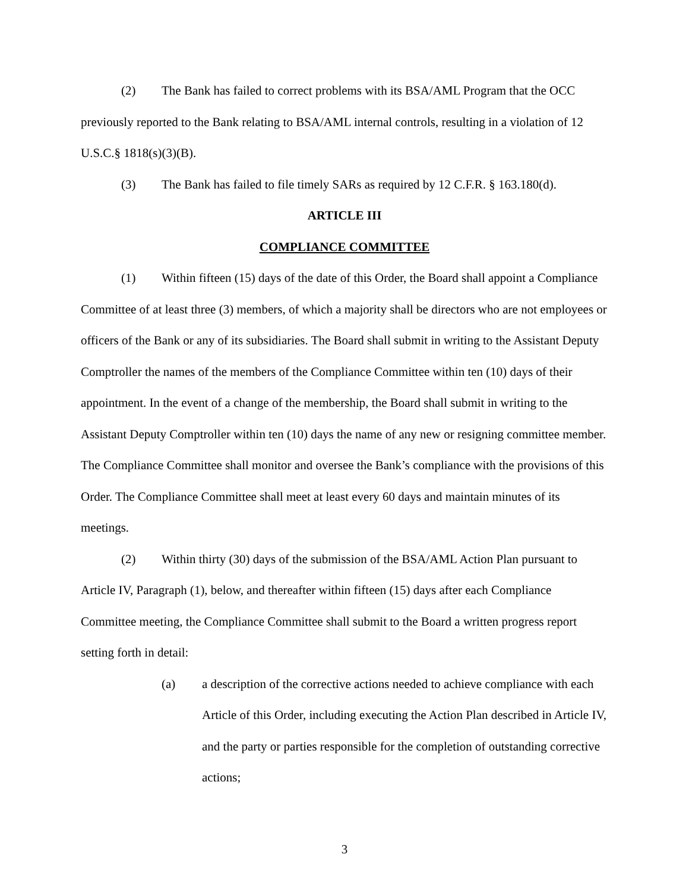(2) The Bank has failed to correct problems with its BSA/AML Program that the OCC previously reported to the Bank relating to BSA/AML internal controls, resulting in a violation of 12 U.S.C.§ 1818(s)(3)(B).
(3) The Bank has failed to file timely SARs as required by 12 C.F.R. § 163.180(d).
ARTICLE III
COMPLIANCE COMMITTEE
(1) Within fifteen (15) days of the date of this Order, the Board shall appoint a Compliance Committee of at least three (3) members, of which a majority shall be directors who are not employees or officers of the Bank or any of its subsidiaries. The Board shall submit in writing to the Assistant Deputy Comptroller the names of the members of the Compliance Committee within ten (10) days of their appointment. In the event of a change of the membership, the Board shall submit in writing to the Assistant Deputy Comptroller within ten (10) days the name of any new or resigning committee member. The Compliance Committee shall monitor and oversee the Bank’s compliance with the provisions of this Order. The Compliance Committee shall meet at least every 60 days and maintain minutes of its meetings.
(2) Within thirty (30) days of the submission of the BSA/AML Action Plan pursuant to Article IV, Paragraph (1), below, and thereafter within fifteen (15) days after each Compliance Committee meeting, the Compliance Committee shall submit to the Board a written progress report setting forth in detail:
(a) a description of the corrective actions needed to achieve compliance with each Article of this Order, including executing the Action Plan described in Article IV, and the party or parties responsible for the completion of outstanding corrective actions;
3